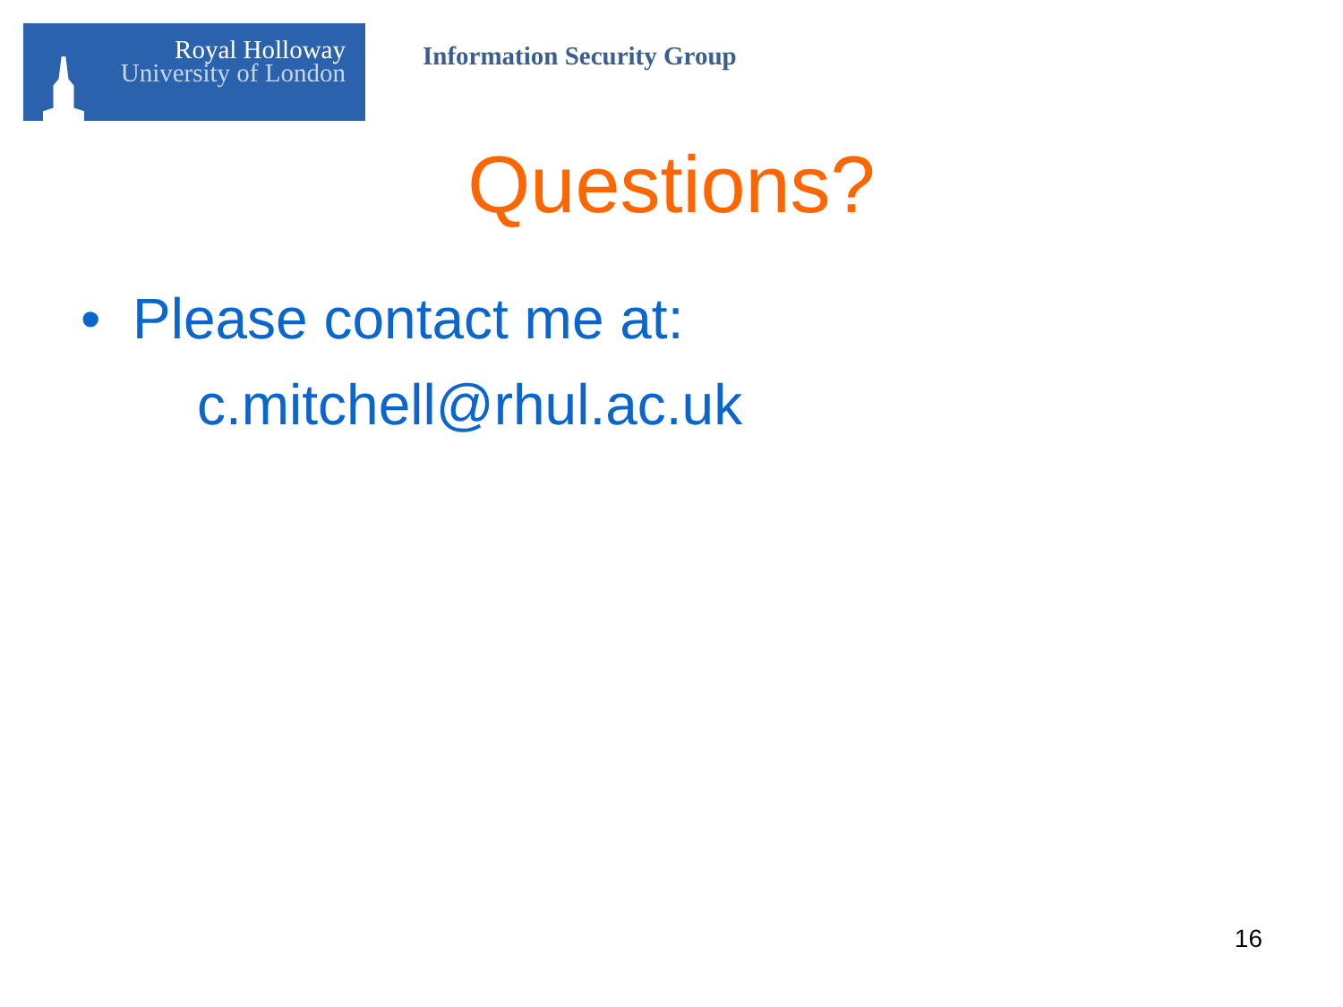Royal Holloway
University of London
Information Security Group
Questions?
• Please contact me at:
c.mitchell@rhul.ac.uk
16